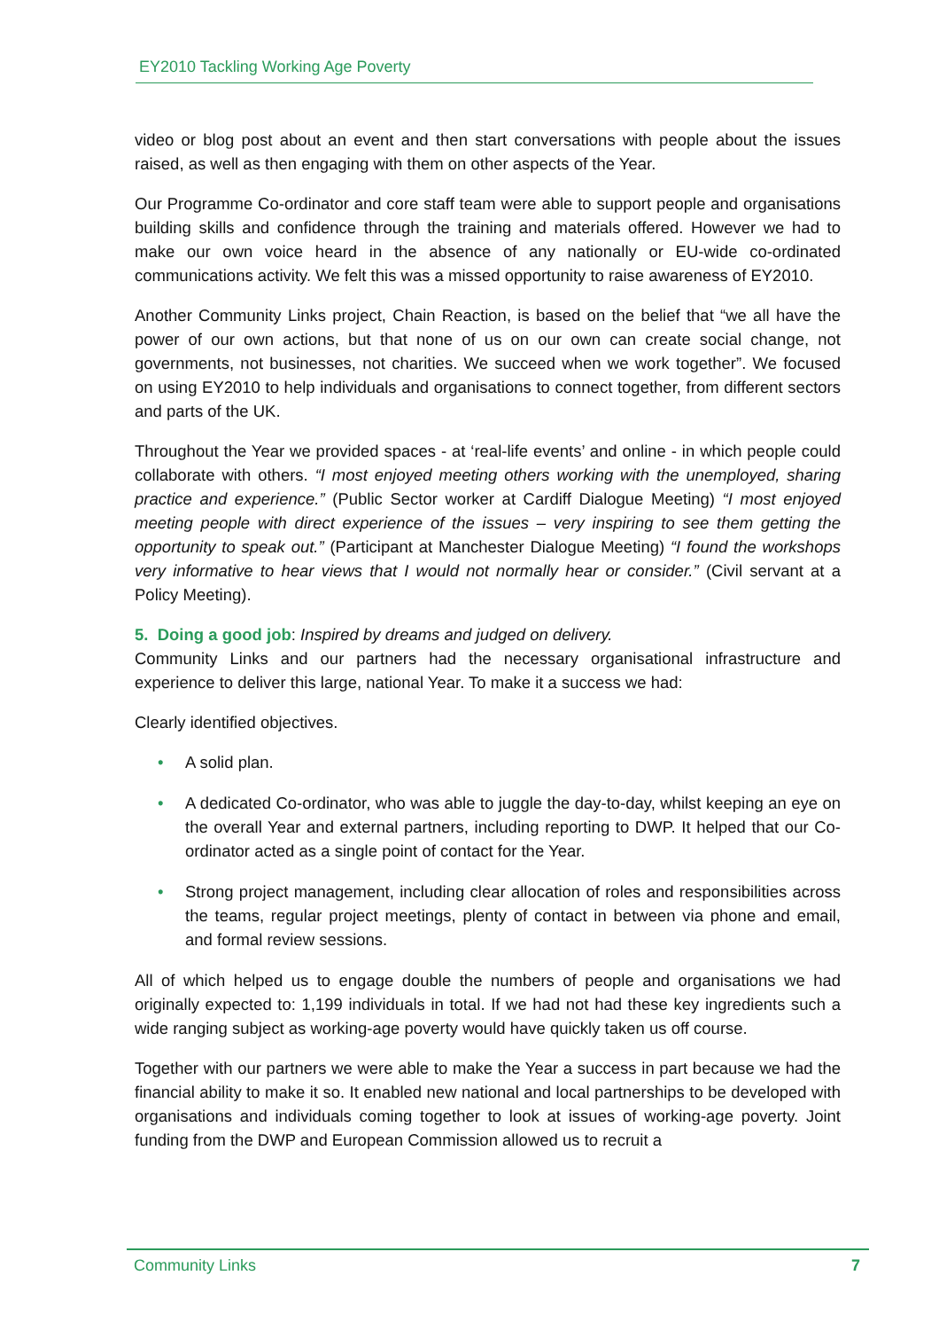EY2010 Tackling Working Age Poverty
video or blog post about an event and then start conversations with people about the issues raised, as well as then engaging with them on other aspects of the Year.
Our Programme Co-ordinator and core staff team were able to support people and organisations building skills and confidence through the training and materials offered. However we had to make our own voice heard in the absence of any nationally or EU-wide co-ordinated communications activity. We felt this was a missed opportunity to raise awareness of EY2010.
Another Community Links project, Chain Reaction, is based on the belief that “we all have the power of our own actions, but that none of us on our own can create social change, not governments, not businesses, not charities. We succeed when we work together”. We focused on using EY2010 to help individuals and organisations to connect together, from different sectors and parts of the UK.
Throughout the Year we provided spaces - at ‘real-life events’ and online - in which people could collaborate with others. “I most enjoyed meeting others working with the unemployed, sharing practice and experience.” (Public Sector worker at Cardiff Dialogue Meeting) “I most enjoyed meeting people with direct experience of the issues – very inspiring to see them getting the opportunity to speak out.” (Participant at Manchester Dialogue Meeting) “I found the workshops very informative to hear views that I would not normally hear or consider.” (Civil servant at a Policy Meeting).
5. Doing a good job: Inspired by dreams and judged on delivery.
Community Links and our partners had the necessary organisational infrastructure and experience to deliver this large, national Year. To make it a success we had:
Clearly identified objectives.
• A solid plan.
• A dedicated Co-ordinator, who was able to juggle the day-to-day, whilst keeping an eye on the overall Year and external partners, including reporting to DWP. It helped that our Co-ordinator acted as a single point of contact for the Year.
• Strong project management, including clear allocation of roles and responsibilities across the teams, regular project meetings, plenty of contact in between via phone and email, and formal review sessions.
All of which helped us to engage double the numbers of people and organisations we had originally expected to: 1,199 individuals in total. If we had not had these key ingredients such a wide ranging subject as working-age poverty would have quickly taken us off course.
Together with our partners we were able to make the Year a success in part because we had the financial ability to make it so. It enabled new national and local partnerships to be developed with organisations and individuals coming together to look at issues of working-age poverty. Joint funding from the DWP and European Commission allowed us to recruit a
Community Links 7